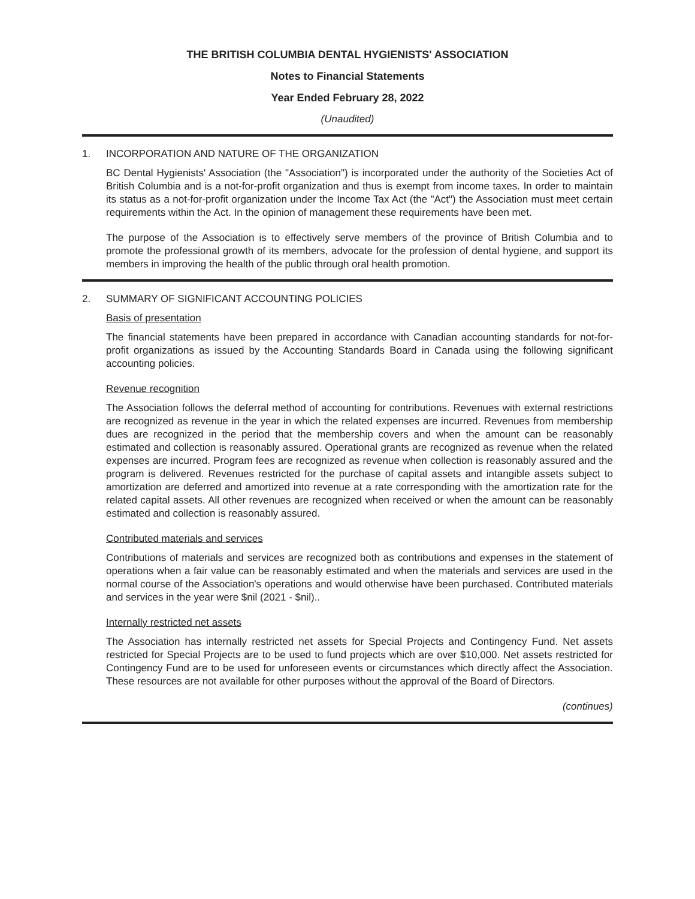THE BRITISH COLUMBIA DENTAL HYGIENISTS' ASSOCIATION
Notes to Financial Statements
Year Ended February 28, 2022
(Unaudited)
1. INCORPORATION AND NATURE OF THE ORGANIZATION
BC Dental Hygienists' Association (the "Association") is incorporated under the authority of the Societies Act of British Columbia and is a not-for-profit organization and thus is exempt from income taxes. In order to maintain its status as a not-for-profit organization under the Income Tax Act (the "Act") the Association must meet certain requirements within the Act. In the opinion of management these requirements have been met.
The purpose of the Association is to effectively serve members of the province of British Columbia and to promote the professional growth of its members, advocate for the profession of dental hygiene, and support its members in improving the health of the public through oral health promotion.
2. SUMMARY OF SIGNIFICANT ACCOUNTING POLICIES
Basis of presentation
The financial statements have been prepared in accordance with Canadian accounting standards for not-for-profit organizations as issued by the Accounting Standards Board in Canada using the following significant accounting policies.
Revenue recognition
The Association follows the deferral method of accounting for contributions. Revenues with external restrictions are recognized as revenue in the year in which the related expenses are incurred. Revenues from membership dues are recognized in the period that the membership covers and when the amount can be reasonably estimated and collection is reasonably assured. Operational grants are recognized as revenue when the related expenses are incurred. Program fees are recognized as revenue when collection is reasonably assured and the program is delivered. Revenues restricted for the purchase of capital assets and intangible assets subject to amortization are deferred and amortized into revenue at a rate corresponding with the amortization rate for the related capital assets. All other revenues are recognized when received or when the amount can be reasonably estimated and collection is reasonably assured.
Contributed materials and services
Contributions of materials and services are recognized both as contributions and expenses in the statement of operations when a fair value can be reasonably estimated and when the materials and services are used in the normal course of the Association's operations and would otherwise have been purchased. Contributed materials and services in the year were $nil (2021 - $nil)..
Internally restricted net assets
The Association has internally restricted net assets for Special Projects and Contingency Fund. Net assets restricted for Special Projects are to be used to fund projects which are over $10,000. Net assets restricted for Contingency Fund are to be used for unforeseen events or circumstances which directly affect the Association. These resources are not available for other purposes without the approval of the Board of Directors.
(continues)